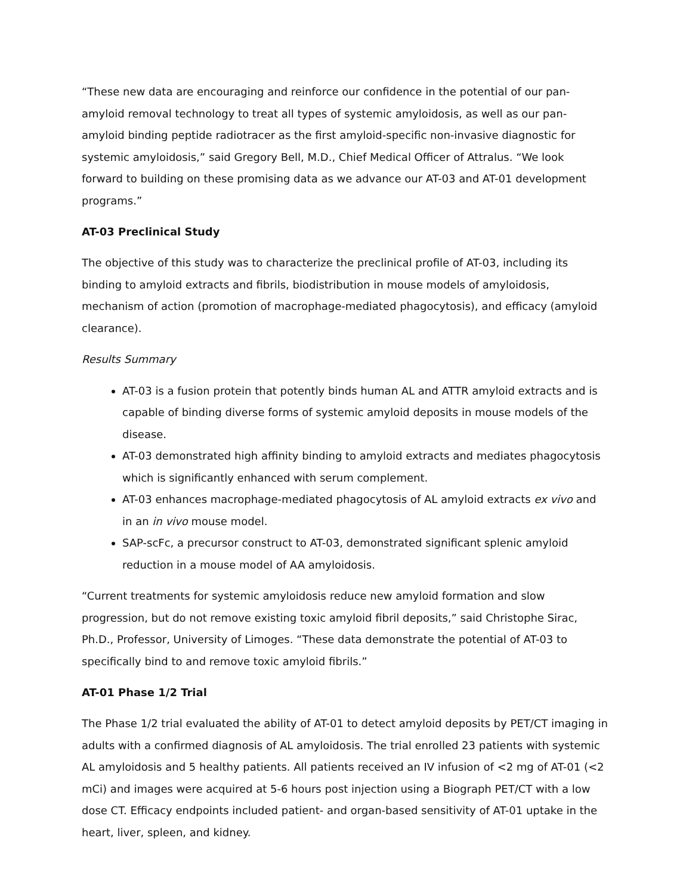“These new data are encouraging and reinforce our confidence in the potential of our pan-amyloid removal technology to treat all types of systemic amyloidosis, as well as our pan-amyloid binding peptide radiotracer as the first amyloid-specific non-invasive diagnostic for systemic amyloidosis,” said Gregory Bell, M.D., Chief Medical Officer of Attralus. “We look forward to building on these promising data as we advance our AT-03 and AT-01 development programs.”
AT-03 Preclinical Study
The objective of this study was to characterize the preclinical profile of AT-03, including its binding to amyloid extracts and fibrils, biodistribution in mouse models of amyloidosis, mechanism of action (promotion of macrophage-mediated phagocytosis), and efficacy (amyloid clearance).
Results Summary
AT-03 is a fusion protein that potently binds human AL and ATTR amyloid extracts and is capable of binding diverse forms of systemic amyloid deposits in mouse models of the disease.
AT-03 demonstrated high affinity binding to amyloid extracts and mediates phagocytosis which is significantly enhanced with serum complement.
AT-03 enhances macrophage-mediated phagocytosis of AL amyloid extracts ex vivo and in an in vivo mouse model.
SAP-scFc, a precursor construct to AT-03, demonstrated significant splenic amyloid reduction in a mouse model of AA amyloidosis.
“Current treatments for systemic amyloidosis reduce new amyloid formation and slow progression, but do not remove existing toxic amyloid fibril deposits,” said Christophe Sirac, Ph.D., Professor, University of Limoges. “These data demonstrate the potential of AT-03 to specifically bind to and remove toxic amyloid fibrils.”
AT-01 Phase 1/2 Trial
The Phase 1/2 trial evaluated the ability of AT-01 to detect amyloid deposits by PET/CT imaging in adults with a confirmed diagnosis of AL amyloidosis. The trial enrolled 23 patients with systemic AL amyloidosis and 5 healthy patients. All patients received an IV infusion of <2 mg of AT-01 (<2 mCi) and images were acquired at 5-6 hours post injection using a Biograph PET/CT with a low dose CT. Efficacy endpoints included patient- and organ-based sensitivity of AT-01 uptake in the heart, liver, spleen, and kidney.